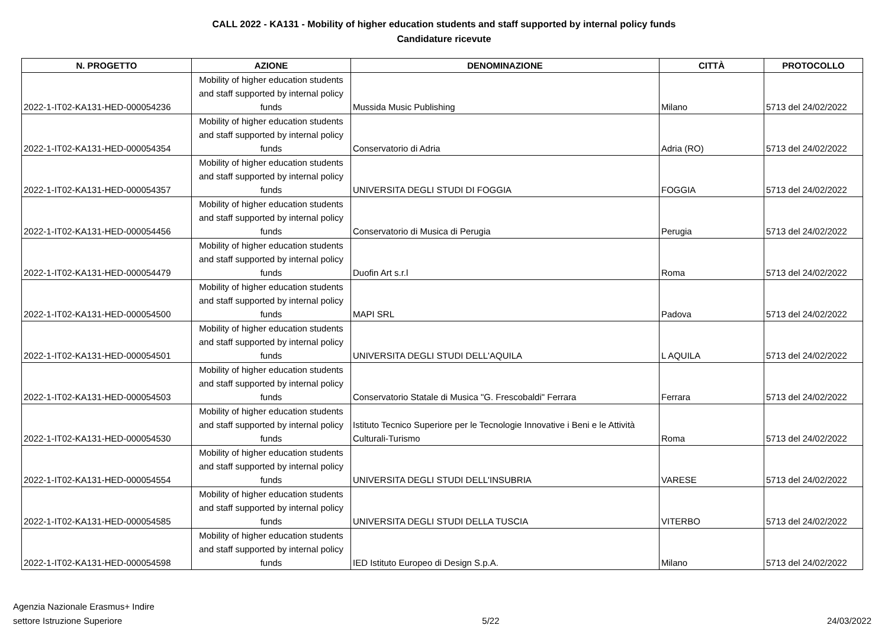CALL 2022 - KA131 - Mobility of higher education students and staff supported by internal policy funds
Candidature ricevute
| N. PROGETTO | AZIONE | DENOMINAZIONE | CITTÀ | PROTOCOLLO |
| --- | --- | --- | --- | --- |
| 2022-1-IT02-KA131-HED-000054236 | Mobility of higher education students and staff supported by internal policy funds | Mussida Music Publishing | Milano | 5713 del 24/02/2022 |
| 2022-1-IT02-KA131-HED-000054354 | Mobility of higher education students and staff supported by internal policy funds | Conservatorio di Adria | Adria (RO) | 5713 del 24/02/2022 |
| 2022-1-IT02-KA131-HED-000054357 | Mobility of higher education students and staff supported by internal policy funds | UNIVERSITA DEGLI STUDI DI FOGGIA | FOGGIA | 5713 del 24/02/2022 |
| 2022-1-IT02-KA131-HED-000054456 | Mobility of higher education students and staff supported by internal policy funds | Conservatorio di Musica di Perugia | Perugia | 5713 del 24/02/2022 |
| 2022-1-IT02-KA131-HED-000054479 | Mobility of higher education students and staff supported by internal policy funds | Duofin Art s.r.l | Roma | 5713 del 24/02/2022 |
| 2022-1-IT02-KA131-HED-000054500 | Mobility of higher education students and staff supported by internal policy funds | MAPI SRL | Padova | 5713 del 24/02/2022 |
| 2022-1-IT02-KA131-HED-000054501 | Mobility of higher education students and staff supported by internal policy funds | UNIVERSITA DEGLI STUDI DELL'AQUILA | L AQUILA | 5713 del 24/02/2022 |
| 2022-1-IT02-KA131-HED-000054503 | Mobility of higher education students and staff supported by internal policy funds | Conservatorio Statale di Musica "G. Frescobaldi" Ferrara | Ferrara | 5713 del 24/02/2022 |
| 2022-1-IT02-KA131-HED-000054530 | Mobility of higher education students and staff supported by internal policy funds | Istituto Tecnico Superiore per le Tecnologie Innovative i Beni e le Attività Culturali-Turismo | Roma | 5713 del 24/02/2022 |
| 2022-1-IT02-KA131-HED-000054554 | Mobility of higher education students and staff supported by internal policy funds | UNIVERSITA DEGLI STUDI DELL'INSUBRIA | VARESE | 5713 del 24/02/2022 |
| 2022-1-IT02-KA131-HED-000054585 | Mobility of higher education students and staff supported by internal policy funds | UNIVERSITA DEGLI STUDI DELLA TUSCIA | VITERBO | 5713 del 24/02/2022 |
| 2022-1-IT02-KA131-HED-000054598 | Mobility of higher education students and staff supported by internal policy funds | IED Istituto Europeo di Design S.p.A. | Milano | 5713 del 24/02/2022 |
Agenzia Nazionale Erasmus+ Indire
settore Istruzione Superiore
5/22
24/03/2022